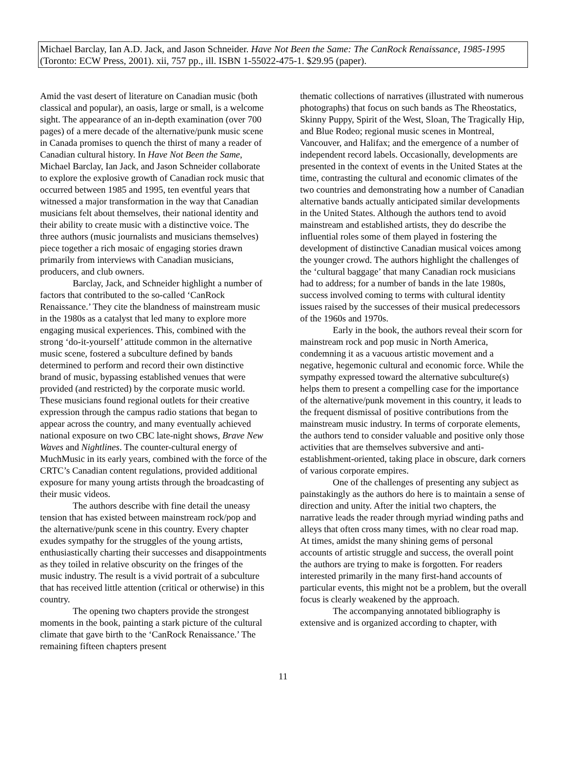Michael Barclay, Ian A.D. Jack, and Jason Schneider. Have Not Been the Same: The CanRock Renaissance, 1985-1995 (Toronto: ECW Press, 2001). xii, 757 pp., ill. ISBN 1-55022-475-1. $29.95 (paper).
Amid the vast desert of literature on Canadian music (both classical and popular), an oasis, large or small, is a welcome sight. The appearance of an in-depth examination (over 700 pages) of a mere decade of the alternative/punk music scene in Canada promises to quench the thirst of many a reader of Canadian cultural history. In Have Not Been the Same, Michael Barclay, Ian Jack, and Jason Schneider collaborate to explore the explosive growth of Canadian rock music that occurred between 1985 and 1995, ten eventful years that witnessed a major transformation in the way that Canadian musicians felt about themselves, their national identity and their ability to create music with a distinctive voice. The three authors (music journalists and musicians themselves) piece together a rich mosaic of engaging stories drawn primarily from interviews with Canadian musicians, producers, and club owners.
Barclay, Jack, and Schneider highlight a number of factors that contributed to the so-called ‘CanRock Renaissance.’ They cite the blandness of mainstream music in the 1980s as a catalyst that led many to explore more engaging musical experiences. This, combined with the strong ‘do-it-yourself’ attitude common in the alternative music scene, fostered a subculture defined by bands determined to perform and record their own distinctive brand of music, bypassing established venues that were provided (and restricted) by the corporate music world. These musicians found regional outlets for their creative expression through the campus radio stations that began to appear across the country, and many eventually achieved national exposure on two CBC late-night shows, Brave New Waves and Nightlines. The counter-cultural energy of MuchMusic in its early years, combined with the force of the CRTC’s Canadian content regulations, provided additional exposure for many young artists through the broadcasting of their music videos.
The authors describe with fine detail the uneasy tension that has existed between mainstream rock/pop and the alternative/punk scene in this country. Every chapter exudes sympathy for the struggles of the young artists, enthusiastically charting their successes and disappointments as they toiled in relative obscurity on the fringes of the music industry. The result is a vivid portrait of a subculture that has received little attention (critical or otherwise) in this country.
The opening two chapters provide the strongest moments in the book, painting a stark picture of the cultural climate that gave birth to the ‘CanRock Renaissance.’ The remaining fifteen chapters present
thematic collections of narratives (illustrated with numerous photographs) that focus on such bands as The Rheostatics, Skinny Puppy, Spirit of the West, Sloan, The Tragically Hip, and Blue Rodeo; regional music scenes in Montreal, Vancouver, and Halifax; and the emergence of a number of independent record labels. Occasionally, developments are presented in the context of events in the United States at the time, contrasting the cultural and economic climates of the two countries and demonstrating how a number of Canadian alternative bands actually anticipated similar developments in the United States. Although the authors tend to avoid mainstream and established artists, they do describe the influential roles some of them played in fostering the development of distinctive Canadian musical voices among the younger crowd. The authors highlight the challenges of the ‘cultural baggage’ that many Canadian rock musicians had to address; for a number of bands in the late 1980s, success involved coming to terms with cultural identity issues raised by the successes of their musical predecessors of the 1960s and 1970s.
Early in the book, the authors reveal their scorn for mainstream rock and pop music in North America, condemning it as a vacuous artistic movement and a negative, hegemonic cultural and economic force. While the sympathy expressed toward the alternative subculture(s) helps them to present a compelling case for the importance of the alternative/punk movement in this country, it leads to the frequent dismissal of positive contributions from the mainstream music industry. In terms of corporate elements, the authors tend to consider valuable and positive only those activities that are themselves subversive and anti-establishment-oriented, taking place in obscure, dark corners of various corporate empires.
One of the challenges of presenting any subject as painstakingly as the authors do here is to maintain a sense of direction and unity. After the initial two chapters, the narrative leads the reader through myriad winding paths and alleys that often cross many times, with no clear road map. At times, amidst the many shining gems of personal accounts of artistic struggle and success, the overall point the authors are trying to make is forgotten. For readers interested primarily in the many first-hand accounts of particular events, this might not be a problem, but the overall focus is clearly weakened by the approach.
The accompanying annotated bibliography is extensive and is organized according to chapter, with
11